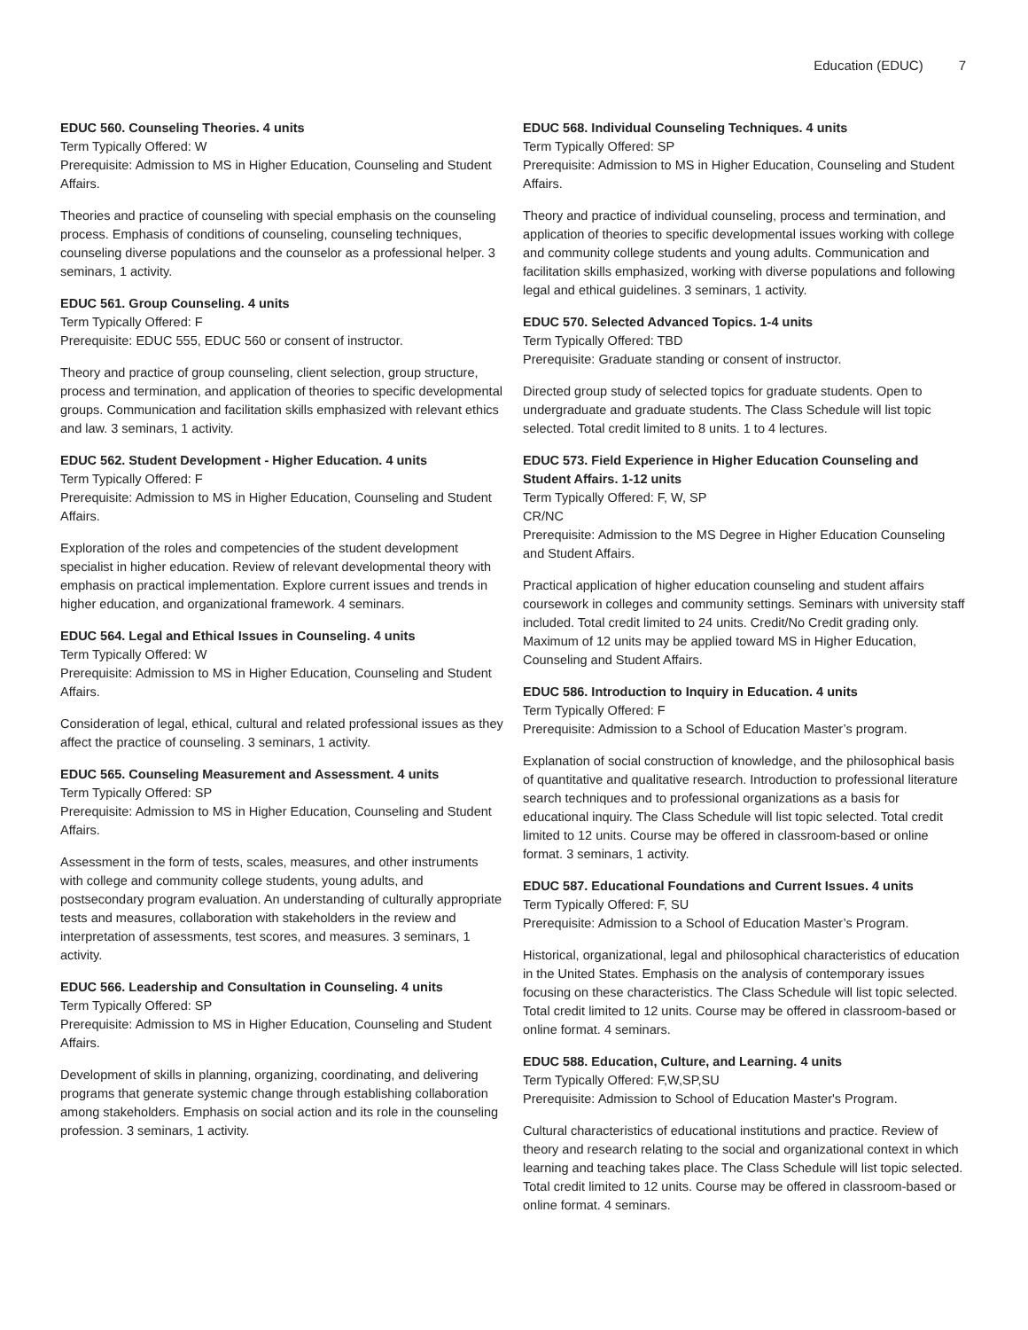Education (EDUC) 7
EDUC 560. Counseling Theories. 4 units
Term Typically Offered: W
Prerequisite: Admission to MS in Higher Education, Counseling and Student Affairs.
Theories and practice of counseling with special emphasis on the counseling process. Emphasis of conditions of counseling, counseling techniques, counseling diverse populations and the counselor as a professional helper. 3 seminars, 1 activity.
EDUC 561. Group Counseling. 4 units
Term Typically Offered: F
Prerequisite: EDUC 555, EDUC 560 or consent of instructor.
Theory and practice of group counseling, client selection, group structure, process and termination, and application of theories to specific developmental groups. Communication and facilitation skills emphasized with relevant ethics and law. 3 seminars, 1 activity.
EDUC 562. Student Development - Higher Education. 4 units
Term Typically Offered: F
Prerequisite: Admission to MS in Higher Education, Counseling and Student Affairs.
Exploration of the roles and competencies of the student development specialist in higher education. Review of relevant developmental theory with emphasis on practical implementation. Explore current issues and trends in higher education, and organizational framework. 4 seminars.
EDUC 564. Legal and Ethical Issues in Counseling. 4 units
Term Typically Offered: W
Prerequisite: Admission to MS in Higher Education, Counseling and Student Affairs.
Consideration of legal, ethical, cultural and related professional issues as they affect the practice of counseling. 3 seminars, 1 activity.
EDUC 565. Counseling Measurement and Assessment. 4 units
Term Typically Offered: SP
Prerequisite: Admission to MS in Higher Education, Counseling and Student Affairs.
Assessment in the form of tests, scales, measures, and other instruments with college and community college students, young adults, and postsecondary program evaluation. An understanding of culturally appropriate tests and measures, collaboration with stakeholders in the review and interpretation of assessments, test scores, and measures. 3 seminars, 1 activity.
EDUC 566. Leadership and Consultation in Counseling. 4 units
Term Typically Offered: SP
Prerequisite: Admission to MS in Higher Education, Counseling and Student Affairs.
Development of skills in planning, organizing, coordinating, and delivering programs that generate systemic change through establishing collaboration among stakeholders. Emphasis on social action and its role in the counseling profession. 3 seminars, 1 activity.
EDUC 568. Individual Counseling Techniques. 4 units
Term Typically Offered: SP
Prerequisite: Admission to MS in Higher Education, Counseling and Student Affairs.
Theory and practice of individual counseling, process and termination, and application of theories to specific developmental issues working with college and community college students and young adults. Communication and facilitation skills emphasized, working with diverse populations and following legal and ethical guidelines. 3 seminars, 1 activity.
EDUC 570. Selected Advanced Topics. 1-4 units
Term Typically Offered: TBD
Prerequisite: Graduate standing or consent of instructor.
Directed group study of selected topics for graduate students. Open to undergraduate and graduate students. The Class Schedule will list topic selected. Total credit limited to 8 units. 1 to 4 lectures.
EDUC 573. Field Experience in Higher Education Counseling and Student Affairs. 1-12 units
Term Typically Offered: F, W, SP
CR/NC
Prerequisite: Admission to the MS Degree in Higher Education Counseling and Student Affairs.
Practical application of higher education counseling and student affairs coursework in colleges and community settings. Seminars with university staff included. Total credit limited to 24 units. Credit/No Credit grading only. Maximum of 12 units may be applied toward MS in Higher Education, Counseling and Student Affairs.
EDUC 586. Introduction to Inquiry in Education. 4 units
Term Typically Offered: F
Prerequisite: Admission to a School of Education Master’s program.
Explanation of social construction of knowledge, and the philosophical basis of quantitative and qualitative research. Introduction to professional literature search techniques and to professional organizations as a basis for educational inquiry. The Class Schedule will list topic selected. Total credit limited to 12 units. Course may be offered in classroom-based or online format. 3 seminars, 1 activity.
EDUC 587. Educational Foundations and Current Issues. 4 units
Term Typically Offered: F, SU
Prerequisite: Admission to a School of Education Master’s Program.
Historical, organizational, legal and philosophical characteristics of education in the United States. Emphasis on the analysis of contemporary issues focusing on these characteristics. The Class Schedule will list topic selected. Total credit limited to 12 units. Course may be offered in classroom-based or online format. 4 seminars.
EDUC 588. Education, Culture, and Learning. 4 units
Term Typically Offered: F,W,SP,SU
Prerequisite: Admission to School of Education Master's Program.
Cultural characteristics of educational institutions and practice. Review of theory and research relating to the social and organizational context in which learning and teaching takes place. The Class Schedule will list topic selected. Total credit limited to 12 units. Course may be offered in classroom-based or online format. 4 seminars.